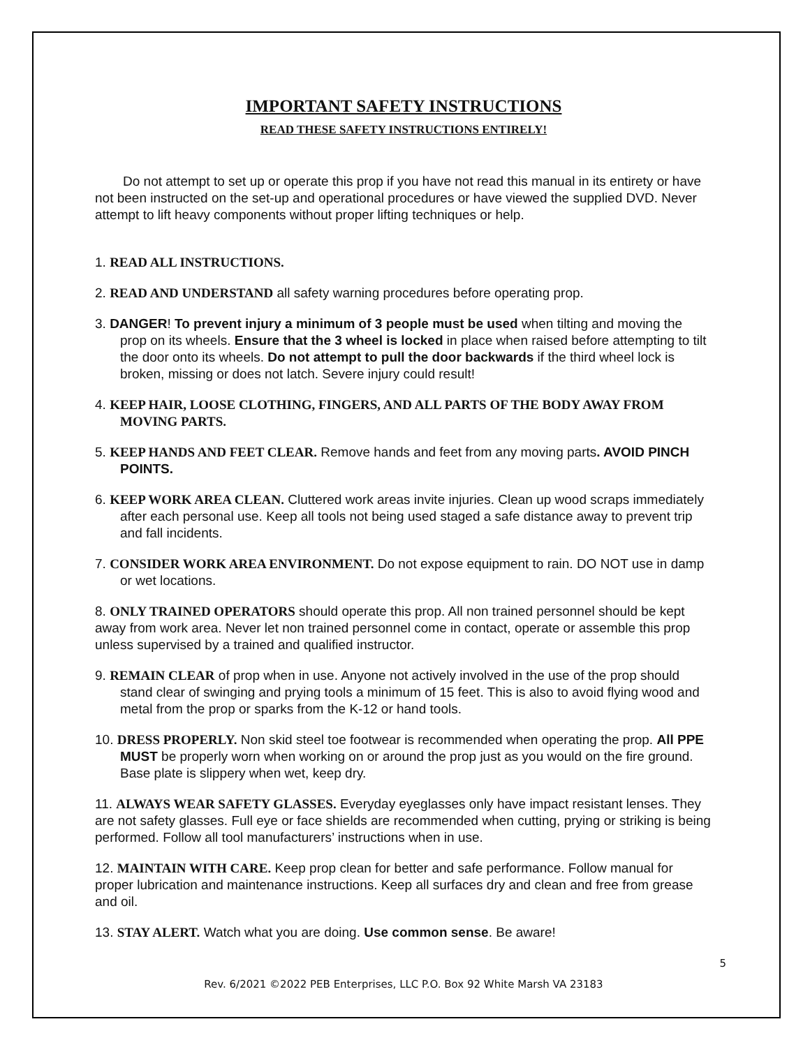IMPORTANT SAFETY INSTRUCTIONS
READ THESE SAFETY INSTRUCTIONS ENTIRELY!
Do not attempt to set up or operate this prop if you have not read this manual in its entirety or have not been instructed on the set-up and operational procedures or have viewed the supplied DVD. Never attempt to lift heavy components without proper lifting techniques or help.
1. READ ALL INSTRUCTIONS.
2. READ AND UNDERSTAND all safety warning procedures before operating prop.
3. DANGER! To prevent injury a minimum of 3 people must be used when tilting and moving the prop on its wheels. Ensure that the 3 wheel is locked in place when raised before attempting to tilt the door onto its wheels. Do not attempt to pull the door backwards if the third wheel lock is broken, missing or does not latch. Severe injury could result!
4. KEEP HAIR, LOOSE CLOTHING, FINGERS, AND ALL PARTS OF THE BODY AWAY FROM MOVING PARTS.
5. KEEP HANDS AND FEET CLEAR. Remove hands and feet from any moving parts. AVOID PINCH POINTS.
6. KEEP WORK AREA CLEAN. Cluttered work areas invite injuries. Clean up wood scraps immediately after each personal use. Keep all tools not being used staged a safe distance away to prevent trip and fall incidents.
7. CONSIDER WORK AREA ENVIRONMENT. Do not expose equipment to rain. DO NOT use in damp or wet locations.
8. ONLY TRAINED OPERATORS should operate this prop. All non trained personnel should be kept away from work area. Never let non trained personnel come in contact, operate or assemble this prop unless supervised by a trained and qualified instructor.
9. REMAIN CLEAR of prop when in use. Anyone not actively involved in the use of the prop should stand clear of swinging and prying tools a minimum of 15 feet. This is also to avoid flying wood and metal from the prop or sparks from the K-12 or hand tools.
10. DRESS PROPERLY. Non skid steel toe footwear is recommended when operating the prop. All PPE MUST be properly worn when working on or around the prop just as you would on the fire ground. Base plate is slippery when wet, keep dry.
11. ALWAYS WEAR SAFETY GLASSES. Everyday eyeglasses only have impact resistant lenses. They are not safety glasses. Full eye or face shields are recommended when cutting, prying or striking is being performed. Follow all tool manufacturers’ instructions when in use.
12. MAINTAIN WITH CARE. Keep prop clean for better and safe performance. Follow manual for proper lubrication and maintenance instructions. Keep all surfaces dry and clean and free from grease and oil.
13. STAY ALERT. Watch what you are doing. Use common sense. Be aware!
5
Rev. 6/2021 ©2022 PEB Enterprises, LLC P.O. Box 92 White Marsh VA 23183